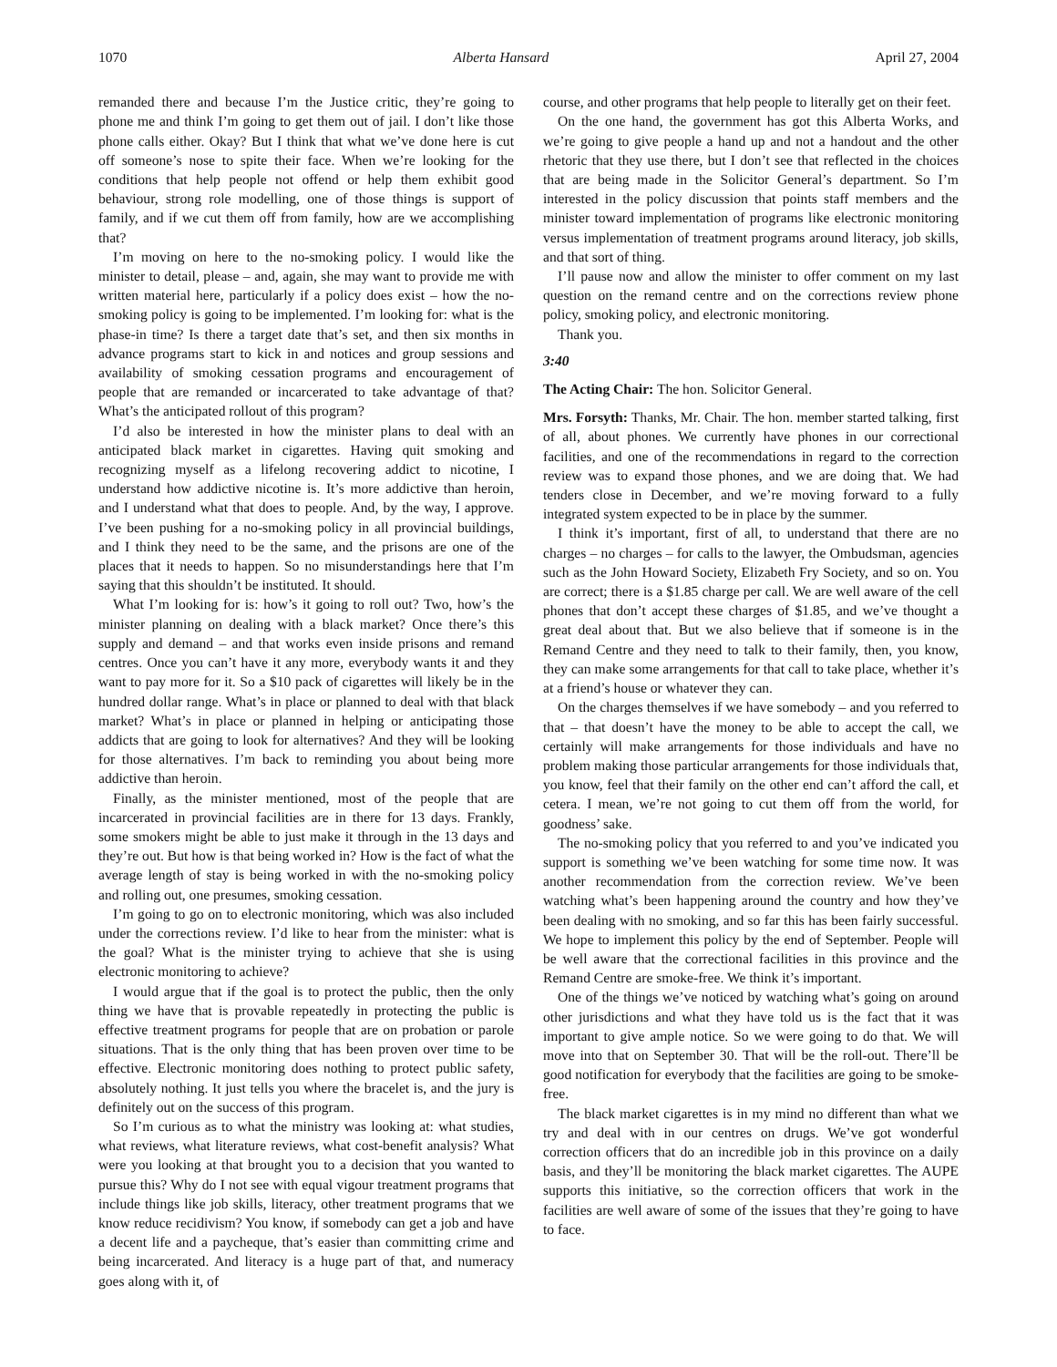1070 Alberta Hansard April 27, 2004
remanded there and because I’m the Justice critic, they’re going to phone me and think I’m going to get them out of jail. I don’t like those phone calls either. Okay? But I think that what we’ve done here is cut off someone’s nose to spite their face. When we’re looking for the conditions that help people not offend or help them exhibit good behaviour, strong role modelling, one of those things is support of family, and if we cut them off from family, how are we accomplishing that?
I’m moving on here to the no-smoking policy. I would like the minister to detail, please – and, again, she may want to provide me with written material here, particularly if a policy does exist – how the no-smoking policy is going to be implemented. I’m looking for: what is the phase-in time? Is there a target date that’s set, and then six months in advance programs start to kick in and notices and group sessions and availability of smoking cessation programs and encouragement of people that are remanded or incarcerated to take advantage of that? What’s the anticipated rollout of this program?
I’d also be interested in how the minister plans to deal with an anticipated black market in cigarettes. Having quit smoking and recognizing myself as a lifelong recovering addict to nicotine, I understand how addictive nicotine is. It’s more addictive than heroin, and I understand what that does to people. And, by the way, I approve. I’ve been pushing for a no-smoking policy in all provincial buildings, and I think they need to be the same, and the prisons are one of the places that it needs to happen. So no misunderstandings here that I’m saying that this shouldn’t be instituted. It should.
What I’m looking for is: how’s it going to roll out? Two, how’s the minister planning on dealing with a black market? Once there’s this supply and demand – and that works even inside prisons and remand centres. Once you can’t have it any more, everybody wants it and they want to pay more for it. So a $10 pack of cigarettes will likely be in the hundred dollar range. What’s in place or planned to deal with that black market? What’s in place or planned in helping or anticipating those addicts that are going to look for alternatives? And they will be looking for those alternatives. I’m back to reminding you about being more addictive than heroin.
Finally, as the minister mentioned, most of the people that are incarcerated in provincial facilities are in there for 13 days. Frankly, some smokers might be able to just make it through in the 13 days and they’re out. But how is that being worked in? How is the fact of what the average length of stay is being worked in with the no-smoking policy and rolling out, one presumes, smoking cessation.
I’m going to go on to electronic monitoring, which was also included under the corrections review. I’d like to hear from the minister: what is the goal? What is the minister trying to achieve that she is using electronic monitoring to achieve?
I would argue that if the goal is to protect the public, then the only thing we have that is provable repeatedly in protecting the public is effective treatment programs for people that are on probation or parole situations. That is the only thing that has been proven over time to be effective. Electronic monitoring does nothing to protect public safety, absolutely nothing. It just tells you where the bracelet is, and the jury is definitely out on the success of this program.
So I’m curious as to what the ministry was looking at: what studies, what reviews, what literature reviews, what cost-benefit analysis? What were you looking at that brought you to a decision that you wanted to pursue this? Why do I not see with equal vigour treatment programs that include things like job skills, literacy, other treatment programs that we know reduce recidivism? You know, if somebody can get a job and have a decent life and a paycheque, that’s easier than committing crime and being incarcerated. And literacy is a huge part of that, and numeracy goes along with it, of
course, and other programs that help people to literally get on their feet.
On the one hand, the government has got this Alberta Works, and we’re going to give people a hand up and not a handout and the other rhetoric that they use there, but I don’t see that reflected in the choices that are being made in the Solicitor General’s department. So I’m interested in the policy discussion that points staff members and the minister toward implementation of programs like electronic monitoring versus implementation of treatment programs around literacy, job skills, and that sort of thing.
I’ll pause now and allow the minister to offer comment on my last question on the remand centre and on the corrections review phone policy, smoking policy, and electronic monitoring.
Thank you.
3:40
The Acting Chair: The hon. Solicitor General.
Mrs. Forsyth: Thanks, Mr. Chair. The hon. member started talking, first of all, about phones. We currently have phones in our correctional facilities, and one of the recommendations in regard to the correction review was to expand those phones, and we are doing that. We had tenders close in December, and we’re moving forward to a fully integrated system expected to be in place by the summer.
I think it’s important, first of all, to understand that there are no charges – no charges – for calls to the lawyer, the Ombudsman, agencies such as the John Howard Society, Elizabeth Fry Society, and so on. You are correct; there is a $1.85 charge per call. We are well aware of the cell phones that don’t accept these charges of $1.85, and we’ve thought a great deal about that. But we also believe that if someone is in the Remand Centre and they need to talk to their family, then, you know, they can make some arrangements for that call to take place, whether it’s at a friend’s house or whatever they can.
On the charges themselves if we have somebody – and you referred to that – that doesn’t have the money to be able to accept the call, we certainly will make arrangements for those individuals and have no problem making those particular arrangements for those individuals that, you know, feel that their family on the other end can’t afford the call, et cetera. I mean, we’re not going to cut them off from the world, for goodness’ sake.
The no-smoking policy that you referred to and you’ve indicated you support is something we’ve been watching for some time now. It was another recommendation from the correction review. We’ve been watching what’s been happening around the country and how they’ve been dealing with no smoking, and so far this has been fairly successful. We hope to implement this policy by the end of September. People will be well aware that the correctional facilities in this province and the Remand Centre are smoke-free. We think it’s important.
One of the things we’ve noticed by watching what’s going on around other jurisdictions and what they have told us is the fact that it was important to give ample notice. So we were going to do that. We will move into that on September 30. That will be the roll-out. There’ll be good notification for everybody that the facilities are going to be smoke-free.
The black market cigarettes is in my mind no different than what we try and deal with in our centres on drugs. We’ve got wonderful correction officers that do an incredible job in this province on a daily basis, and they’ll be monitoring the black market cigarettes. The AUPE supports this initiative, so the correction officers that work in the facilities are well aware of some of the issues that they’re going to have to face.